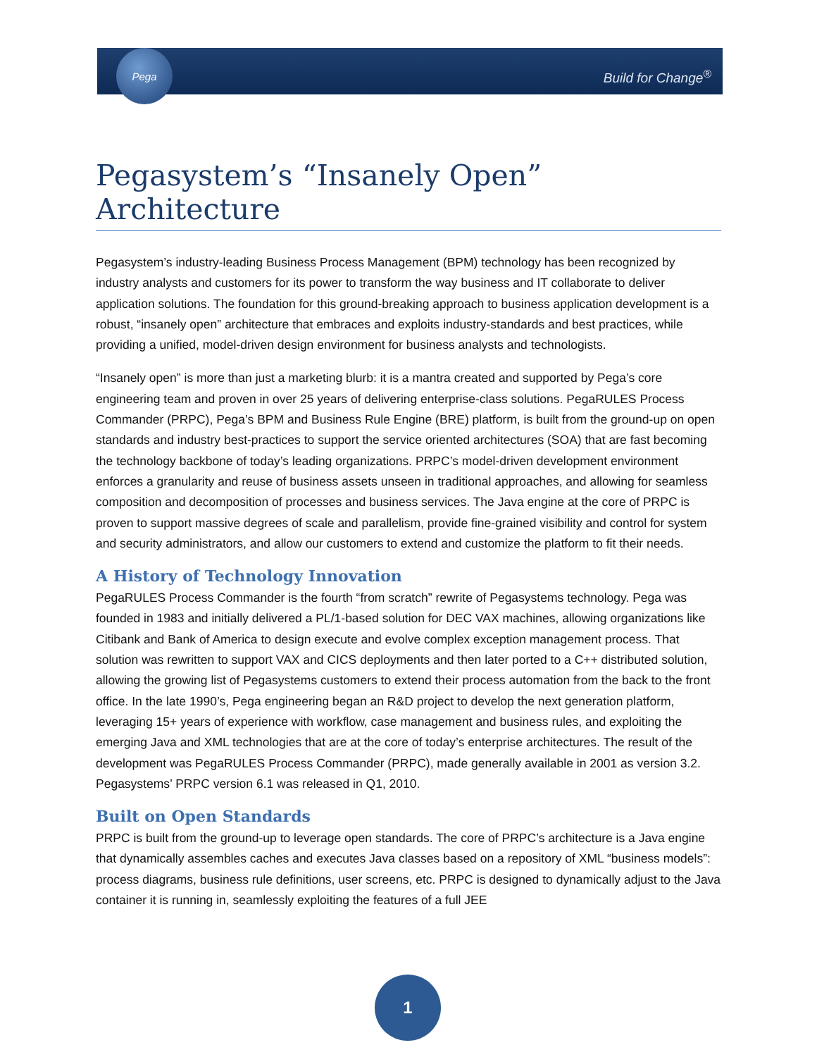Pega
Build for Change<sup>®</sup>
Pegasystem’s “Insanely Open” Architecture
Pegasystem’s industry-leading Business Process Management (BPM) technology has been recognized by industry analysts and customers for its power to transform the way business and IT collaborate to deliver application solutions. The foundation for this ground-breaking approach to business application development is a robust, “insanely open” architecture that embraces and exploits industry-standards and best practices, while providing a unified, model-driven design environment for business analysts and technologists.
“Insanely open” is more than just a marketing blurb: it is a mantra created and supported by Pega’s core engineering team and proven in over 25 years of delivering enterprise-class solutions. PegaRULES Process Commander (PRPC), Pega’s BPM and Business Rule Engine (BRE) platform, is built from the ground-up on open standards and industry best-practices to support the service oriented architectures (SOA) that are fast becoming the technology backbone of today’s leading organizations. PRPC’s model-driven development environment enforces a granularity and reuse of business assets unseen in traditional approaches, and allowing for seamless composition and decomposition of processes and business services. The Java engine at the core of PRPC is proven to support massive degrees of scale and parallelism, provide fine-grained visibility and control for system and security administrators, and allow our customers to extend and customize the platform to fit their needs.
A History of Technology Innovation
PegaRULES Process Commander is the fourth “from scratch” rewrite of Pegasystems technology. Pega was founded in 1983 and initially delivered a PL/1-based solution for DEC VAX machines, allowing organizations like Citibank and Bank of America to design execute and evolve complex exception management process. That solution was rewritten to support VAX and CICS deployments and then later ported to a C++ distributed solution, allowing the growing list of Pegasystems customers to extend their process automation from the back to the front office. In the late 1990’s, Pega engineering began an R&D project to develop the next generation platform, leveraging 15+ years of experience with workflow, case management and business rules, and exploiting the emerging Java and XML technologies that are at the core of today’s enterprise architectures. The result of the development was PegaRULES Process Commander (PRPC), made generally available in 2001 as version 3.2. Pegasystems’ PRPC version 6.1 was released in Q1, 2010.
Built on Open Standards
PRPC is built from the ground-up to leverage open standards. The core of PRPC’s architecture is a Java engine that dynamically assembles caches and executes Java classes based on a repository of XML “business models”: process diagrams, business rule definitions, user screens, etc. PRPC is designed to dynamically adjust to the Java container it is running in, seamlessly exploiting the features of a full JEE
1